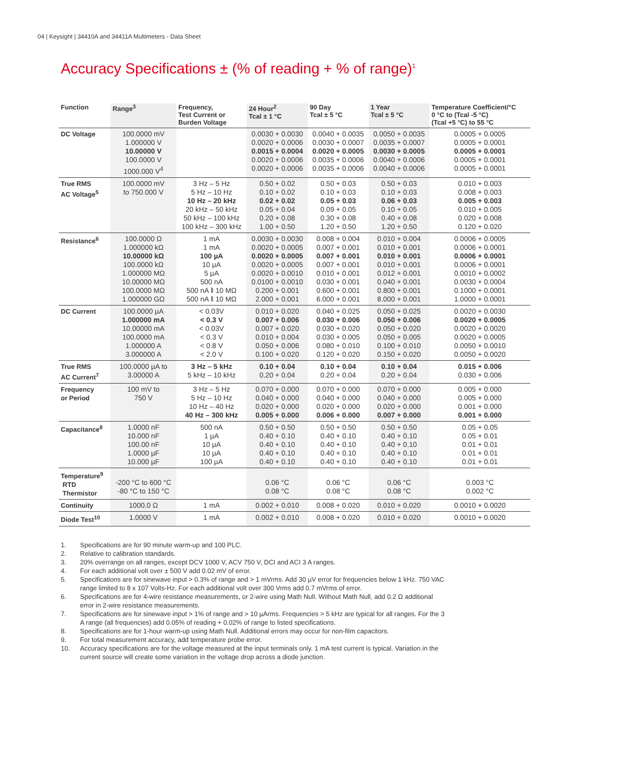04 | Keysight | 34410A and 34411A Multimeters - Data Sheet
Accuracy Specifications ± (% of reading + % of range)<sup>1</sup>
| Function | Range<sup>3</sup> | Frequency, Test Current or Burden Voltage | 24 Hour<sup>2</sup> Tcal ± 1 °C | 90 Day Tcal ± 5 °C | 1 Year Tcal ± 5 °C | Temperature Coefficient/°C 0 °C to (Tcal -5 °C) (Tcal +5 °C) to 55 °C |
| --- | --- | --- | --- | --- | --- | --- |
| DC Voltage | 100.0000 mV 1.000000 V 10.00000 V 100.0000 V 1000.000 V<sup>4</sup> | | 0.0030 + 0.0030 0.0020 + 0.0006 0.0015 + 0.0004 0.0020 + 0.0006 0.0020 + 0.0006 | 0.0040 + 0.0035 0.0030 + 0.0007 0.0020 + 0.0005 0.0035 + 0.0006 0.0035 + 0.0006 | 0.0050 + 0.0035 0.0035 + 0.0007 0.0030 + 0.0005 0.0040 + 0.0006 0.0040 + 0.0006 | 0.0005 + 0.0005 0.0005 + 0.0001 0.0005 + 0.0001 0.0005 + 0.0001 0.0005 + 0.0001 |
| True RMS AC Voltage<sup>5</sup> | 100.0000 mV to 750.000 V | 3 Hz – 5 Hz 5 Hz – 10 Hz 10 Hz – 20 kHz 20 kHz – 50 kHz 50 kHz – 100 kHz 100 kHz – 300 kHz | 0.50 + 0.02 0.10 + 0.02 0.02 + 0.02 0.05 + 0.04 0.20 + 0.08 1.00 + 0.50 | 0.50 + 0.03 0.10 + 0.03 0.05 + 0.03 0.09 + 0.05 0.30 + 0.08 1.20 + 0.50 | 0.50 + 0.03 0.10 + 0.03 0.06 + 0.03 0.10 + 0.05 0.40 + 0.08 1.20 + 0.50 | 0.010 + 0.003 0.008 + 0.003 0.005 + 0.003 0.010 + 0.005 0.020 + 0.008 0.120 + 0.020 |
| Resistance<sup>6</sup> | 100.0000 Ω 1.000000 kΩ 10.00000 kΩ 100.0000 kΩ 1.000000 MΩ 10.00000 MΩ 100.0000 MΩ 1.000000 GΩ | 1 mA 1 mA 100 µA 10 µA 5 µA 500 nA 500 nA ‖ 10 MΩ 500 nA ‖ 10 MΩ | 0.0030 + 0.0030 0.0020 + 0.0005 0.0020 + 0.0005 0.0020 + 0.0005 0.0020 + 0.0010 0.0100 + 0.0010 0.200 + 0.001 2.000 + 0.001 | 0.008 + 0.004 0.007 + 0.001 0.007 + 0.001 0.007 + 0.001 0.010 + 0.001 0.030 + 0.001 0.600 + 0.001 6.000 + 0.001 | 0.010 + 0.004 0.010 + 0.001 0.010 + 0.001 0.010 + 0.001 0.012 + 0.001 0.040 + 0.001 0.800 + 0.001 8.000 + 0.001 | 0.0006 + 0.0005 0.0006 + 0.0001 0.0006 + 0.0001 0.0006 + 0.0001 0.0010 + 0.0002 0.0030 + 0.0004 0.1000 + 0.0001 1.0000 + 0.0001 |
| DC Current | 100.0000 µA 1.000000 mA 10.00000 mA 100.0000 mA 1.000000 A 3.000000 A | < 0.03V < 0.3 V < 0.03V < 0.3 V < 0.8 V < 2.0 V | 0.010 + 0.020 0.007 + 0.006 0.007 + 0.020 0.010 + 0.004 0.050 + 0.006 0.100 + 0.020 | 0.040 + 0.025 0.030 + 0.006 0.030 + 0.020 0.030 + 0.005 0.080 + 0.010 0.120 + 0.020 | 0.050 + 0.025 0.050 + 0.006 0.050 + 0.020 0.050 + 0.005 0.100 + 0.010 0.150 + 0.020 | 0.0020 + 0.0030 0.0020 + 0.0005 0.0020 + 0.0020 0.0020 + 0.0005 0.0050 + 0.0010 0.0050 + 0.0020 |
| True RMS AC Current<sup>7</sup> | 100.0000 µA to 3.00000 A | 3 Hz – 5 kHz 5 kHz – 10 kHz | 0.10 + 0.04 0.20 + 0.04 | 0.10 + 0.04 0.20 + 0.04 | 0.10 + 0.04 0.20 + 0.04 | 0.015 + 0.006 0.030 + 0.006 |
| Frequency or Period | 100 mV to 750 V | 3 Hz – 5 Hz 5 Hz – 10 Hz 10 Hz – 40 Hz 40 Hz – 300 kHz | 0.070 + 0.000 0.040 + 0.000 0.020 + 0.000 0.005 + 0.000 | 0.070 + 0.000 0.040 + 0.000 0.020 + 0.000 0.006 + 0.000 | 0.070 + 0.000 0.040 + 0.000 0.020 + 0.000 0.007 + 0.000 | 0.005 + 0.000 0.005 + 0.000 0.001 + 0.000 0.001 + 0.000 |
| Capacitance<sup>8</sup> | 1.0000 nF 10.000 nF 100.00 nF 1.0000 µF 10.000 µF | 500 nA 1 µA 10 µA 10 µA 100 µA | 0.50 + 0.50 0.40 + 0.10 0.40 + 0.10 0.40 + 0.10 0.40 + 0.10 | 0.50 + 0.50 0.40 + 0.10 0.40 + 0.10 0.40 + 0.10 0.40 + 0.10 | 0.50 + 0.50 0.40 + 0.10 0.40 + 0.10 0.40 + 0.10 0.40 + 0.10 | 0.05 + 0.05 0.05 + 0.01 0.01 + 0.01 0.01 + 0.01 0.01 + 0.01 |
| Temperature<sup>9</sup> RTD Thermistor | -200 °C to 600 °C -80 °C to 150 °C | | 0.06 °C 0.08 °C | 0.06 °C 0.08 °C | 0.06 °C 0.08 °C | 0.003 °C 0.002 °C |
| Continuity | 1000.0 Ω | 1 mA | 0.002 + 0.010 | 0.008 + 0.020 | 0.010 + 0.020 | 0.0010 + 0.0020 |
| Diode Test<sup>10</sup> | 1.0000 V | 1 mA | 0.002 + 0.010 | 0.008 + 0.020 | 0.010 + 0.020 | 0.0010 + 0.0020 |
1. Specifications are for 90 minute warm-up and 100 PLC.
2. Relative to calibration standards.
3. 20% overrange on all ranges, except DCV 1000 V, ACV 750 V, DCI and ACI 3 A ranges.
4. For each additional volt over ± 500 V add 0.02 mV of error.
5. Specifications are for sinewave input > 0.3% of range and > 1 mVrms. Add 30 µV error for frequencies below 1 kHz. 750 VAC range limited to 8 x 107 Volts-Hz. For each additional volt over 300 Vrms add 0.7 mVrms of error.
6. Specifications are for 4-wire resistance measurements, or 2-wire using Math Null. Without Math Null, add 0.2 Ω additional error in 2-wire resistance measurements.
7. Specifications are for sinewave input > 1% of range and > 10 µArms. Frequencies > 5 kHz are typical for all ranges. For the 3 A range (all frequencies) add 0.05% of reading + 0.02% of range to listed specifications.
8. Specifications are for 1-hour warm-up using Math Null. Additional errors may occur for non-film capacitors.
9. For total measurement accuracy, add temperature probe error.
10. Accuracy specifications are for the voltage measured at the input terminals only. 1 mA test current is typical. Variation in the current source will create some variation in the voltage drop across a diode junction.